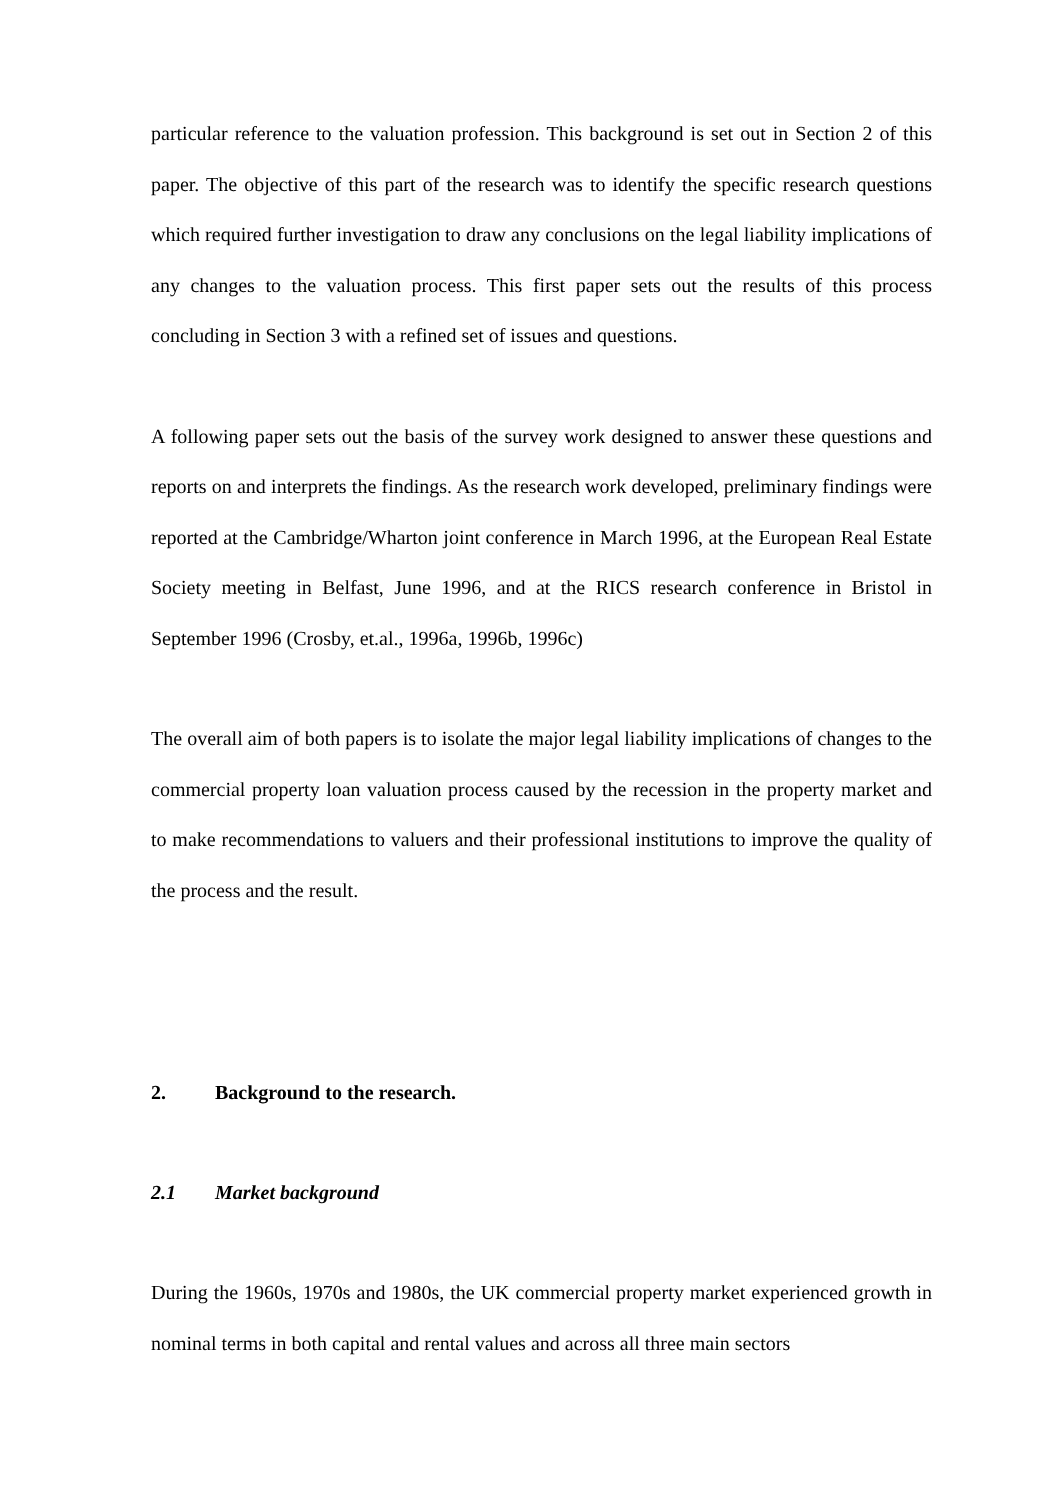particular reference to the valuation profession. This background is set out in Section 2 of this paper. The objective of this part of the research was to identify the specific research questions which required further investigation to draw any conclusions on the legal liability implications of any changes to the valuation process. This first paper sets out the results of this process concluding in Section 3 with a refined set of issues and questions.
A following paper sets out the basis of the survey work designed to answer these questions and reports on and interprets the findings. As the research work developed, preliminary findings were reported at the Cambridge/Wharton joint conference in March 1996, at the European Real Estate Society meeting in Belfast, June 1996, and at the RICS research conference in Bristol in September 1996 (Crosby, et.al., 1996a, 1996b, 1996c)
The overall aim of both papers is to isolate the major legal liability implications of changes to the commercial property loan valuation process caused by the recession in the property market and to make recommendations to valuers and their professional institutions to improve the quality of the process and the result.
2. Background to the research.
2.1 Market background
During the 1960s, 1970s and 1980s, the UK commercial property market experienced growth in nominal terms in both capital and rental values and across all three main sectors